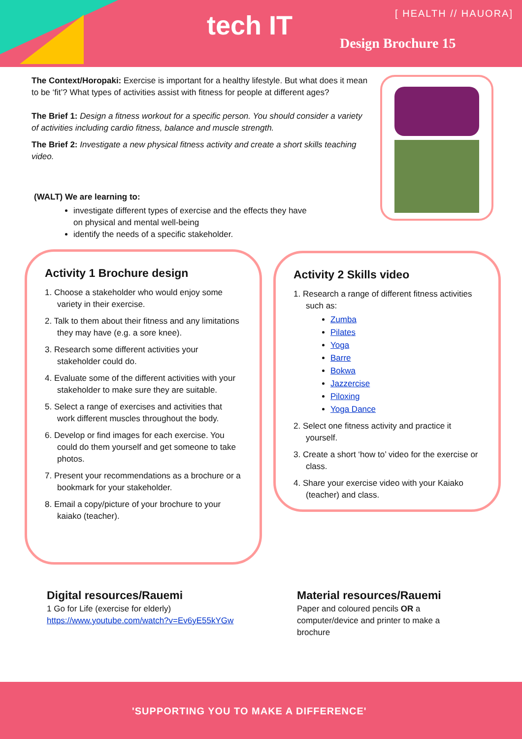tech IT [ HEALTH // HAUORA]
Design Brochure 15
The Context/Horopaki: Exercise is important for a healthy lifestyle. But what does it mean to be ‘fit’? What types of activities assist with fitness for people at different ages?
The Brief 1: Design a fitness workout for a specific person. You should consider a variety of activities including cardio fitness, balance and muscle strength.
The Brief 2: Investigate a new physical fitness activity and create a short skills teaching video.
(WALT) We are learning to:
investigate different types of exercise and the effects they have on physical and mental well-being
identify the needs of a specific stakeholder.
Activity 1 Brochure design
1. Choose a stakeholder who would enjoy some variety in their exercise.
2. Talk to them about their fitness and any limitations they may have (e.g. a sore knee).
3. Research some different activities your stakeholder could do.
4. Evaluate some of the different activities with your stakeholder to make sure they are suitable.
5. Select a range of exercises and activities that work different muscles throughout the body.
6. Develop or find images for each exercise. You could do them yourself and get someone to take photos.
7. Present your recommendations as a brochure or a bookmark for your stakeholder.
8. Email a copy/picture of your brochure to your kaiako (teacher).
Activity 2 Skills video
1. Research a range of different fitness activities such as:
Zumba
Pilates
Yoga
Barre
Bokwa
Jazzercise
Piloxing
Yoga Dance
2. Select one fitness activity and practice it yourself.
3. Create a short ‘how to’ video for the exercise or class.
4. Share your exercise video with your Kaiako (teacher) and class.
Digital resources/Rauemi
1 Go for Life (exercise for elderly)
https://www.youtube.com/watch?v=Ev6yE55kYGw
Material resources/Rauemi
Paper and coloured pencils OR a computer/device and printer to make a brochure
'SUPPORTING YOU TO MAKE A DIFFERENCE'